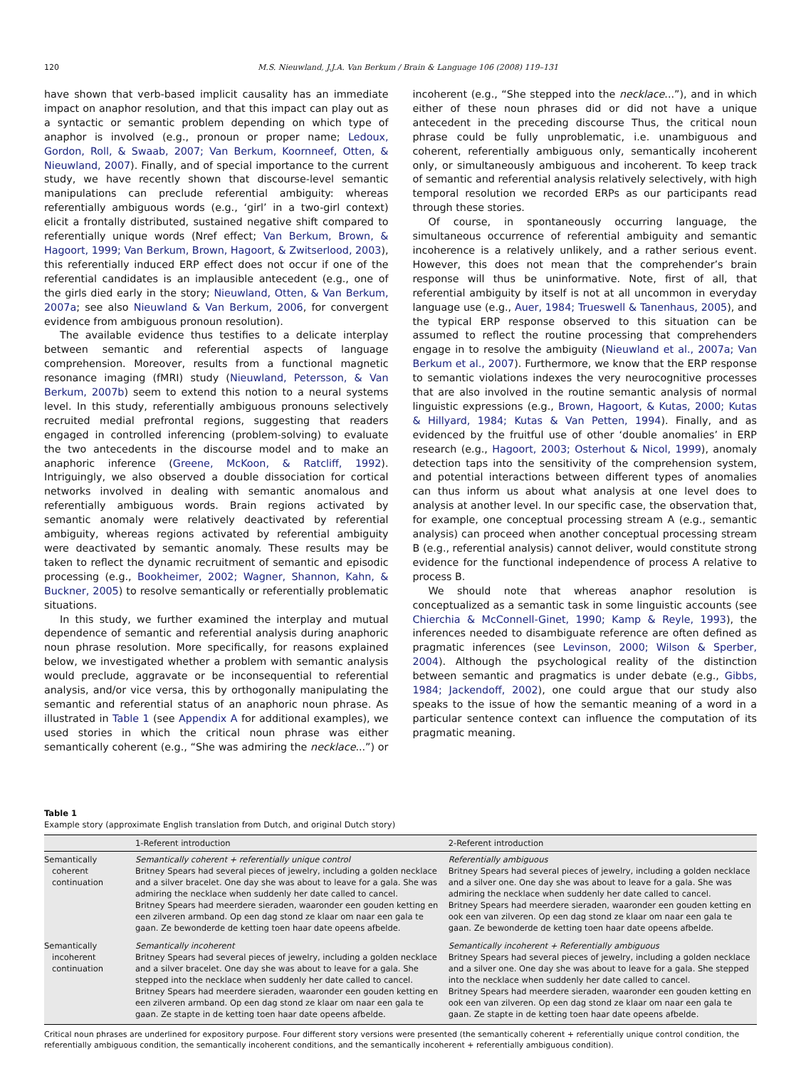120 M.S. Nieuwland, J.J.A. Van Berkum / Brain & Language 106 (2008) 119–131
have shown that verb-based implicit causality has an immediate impact on anaphor resolution, and that this impact can play out as a syntactic or semantic problem depending on which type of anaphor is involved (e.g., pronoun or proper name; Ledoux, Gordon, Roll, & Swaab, 2007; Van Berkum, Koornneef, Otten, & Nieuwland, 2007). Finally, and of special importance to the current study, we have recently shown that discourse-level semantic manipulations can preclude referential ambiguity: whereas referentially ambiguous words (e.g., ‘girl’ in a two-girl context) elicit a frontally distributed, sustained negative shift compared to referentially unique words (Nref effect; Van Berkum, Brown, & Hagoort, 1999; Van Berkum, Brown, Hagoort, & Zwitserlood, 2003), this referentially induced ERP effect does not occur if one of the referential candidates is an implausible antecedent (e.g., one of the girls died early in the story; Nieuwland, Otten, & Van Berkum, 2007a; see also Nieuwland & Van Berkum, 2006, for convergent evidence from ambiguous pronoun resolution).
The available evidence thus testifies to a delicate interplay between semantic and referential aspects of language comprehension. Moreover, results from a functional magnetic resonance imaging (fMRI) study (Nieuwland, Petersson, & Van Berkum, 2007b) seem to extend this notion to a neural systems level. In this study, referentially ambiguous pronouns selectively recruited medial prefrontal regions, suggesting that readers engaged in controlled inferencing (problem-solving) to evaluate the two antecedents in the discourse model and to make an anaphoric inference (Greene, McKoon, & Ratcliff, 1992). Intriguingly, we also observed a double dissociation for cortical networks involved in dealing with semantic anomalous and referentially ambiguous words. Brain regions activated by semantic anomaly were relatively deactivated by referential ambiguity, whereas regions activated by referential ambiguity were deactivated by semantic anomaly. These results may be taken to reflect the dynamic recruitment of semantic and episodic processing (e.g., Bookheimer, 2002; Wagner, Shannon, Kahn, & Buckner, 2005) to resolve semantically or referentially problematic situations.
In this study, we further examined the interplay and mutual dependence of semantic and referential analysis during anaphoric noun phrase resolution. More specifically, for reasons explained below, we investigated whether a problem with semantic analysis would preclude, aggravate or be inconsequential to referential analysis, and/or vice versa, this by orthogonally manipulating the semantic and referential status of an anaphoric noun phrase. As illustrated in Table 1 (see Appendix A for additional examples), we used stories in which the critical noun phrase was either semantically coherent (e.g., “She was admiring the necklace...”) or incoherent (e.g., “She stepped into the necklace...”), and in which either of these noun phrases did or did not have a unique antecedent in the preceding discourse Thus, the critical noun phrase could be fully unproblematic, i.e. unambiguous and coherent, referentially ambiguous only, semantically incoherent only, or simultaneously ambiguous and incoherent. To keep track of semantic and referential analysis relatively selectively, with high temporal resolution we recorded ERPs as our participants read through these stories.
Of course, in spontaneously occurring language, the simultaneous occurrence of referential ambiguity and semantic incoherence is a relatively unlikely, and a rather serious event. However, this does not mean that the comprehender’s brain response will thus be uninformative. Note, first of all, that referential ambiguity by itself is not at all uncommon in everyday language use (e.g., Auer, 1984; Trueswell & Tanenhaus, 2005), and the typical ERP response observed to this situation can be assumed to reflect the routine processing that comprehenders engage in to resolve the ambiguity (Nieuwland et al., 2007a; Van Berkum et al., 2007). Furthermore, we know that the ERP response to semantic violations indexes the very neurocognitive processes that are also involved in the routine semantic analysis of normal linguistic expressions (e.g., Brown, Hagoort, & Kutas, 2000; Kutas & Hillyard, 1984; Kutas & Van Petten, 1994). Finally, and as evidenced by the fruitful use of other ‘double anomalies’ in ERP research (e.g., Hagoort, 2003; Osterhout & Nicol, 1999), anomaly detection taps into the sensitivity of the comprehension system, and potential interactions between different types of anomalies can thus inform us about what analysis at one level does to analysis at another level. In our specific case, the observation that, for example, one conceptual processing stream A (e.g., semantic analysis) can proceed when another conceptual processing stream B (e.g., referential analysis) cannot deliver, would constitute strong evidence for the functional independence of process A relative to process B.
We should note that whereas anaphor resolution is conceptualized as a semantic task in some linguistic accounts (see Chierchia & McConnell-Ginet, 1990; Kamp & Reyle, 1993), the inferences needed to disambiguate reference are often defined as pragmatic inferences (see Levinson, 2000; Wilson & Sperber, 2004). Although the psychological reality of the distinction between semantic and pragmatics is under debate (e.g., Gibbs, 1984; Jackendoff, 2002), one could argue that our study also speaks to the issue of how the semantic meaning of a word in a particular sentence context can influence the computation of its pragmatic meaning.
Table 1
Example story (approximate English translation from Dutch, and original Dutch story)
| | 1-Referent introduction | 2-Referent introduction |
| --- | --- | --- |
| Semantically coherent continuation | Semantically coherent + referentially unique control Britney Spears had several pieces of jewelry, including a golden necklace and a silver bracelet. One day she was about to leave for a gala. She was admiring the necklace when suddenly her date called to cancel. Britney Spears had meerdere sieraden, waaronder een gouden ketting en een zilveren armband. Op een dag stond ze klaar om naar een gala te gaan. Ze bewonderde de ketting toen haar date opeens afbelde. | Referentially ambiguous Britney Spears had several pieces of jewelry, including a golden necklace and a silver one. One day she was about to leave for a gala. She was admiring the necklace when suddenly her date called to cancel. Britney Spears had meerdere sieraden, waaronder een gouden ketting en ook een van zilveren. Op een dag stond ze klaar om naar een gala te gaan. Ze bewonderde de ketting toen haar date opeens afbelde. |
| Semantically incoherent continuation | Semantically incoherent Britney Spears had several pieces of jewelry, including a golden necklace and a silver bracelet. One day she was about to leave for a gala. She stepped into the necklace when suddenly her date called to cancel. Britney Spears had meerdere sieraden, waaronder een gouden ketting en een zilveren armband. Op een dag stond ze klaar om naar een gala te gaan. Ze stapte in de ketting toen haar date opeens afbelde. | Semantically incoherent + Referentially ambiguous Britney Spears had several pieces of jewelry, including a golden necklace and a silver one. One day she was about to leave for a gala. She stepped into the necklace when suddenly her date called to cancel. Britney Spears had meerdere sieraden, waaronder een gouden ketting en ook een van zilveren. Op een dag stond ze klaar om naar een gala te gaan. Ze stapte in de ketting toen haar date opeens afbelde. |
Critical noun phrases are underlined for expository purpose. Four different story versions were presented (the semantically coherent + referentially unique control condition, the referentially ambiguous condition, the semantically incoherent conditions, and the semantically incoherent + referentially ambiguous condition).